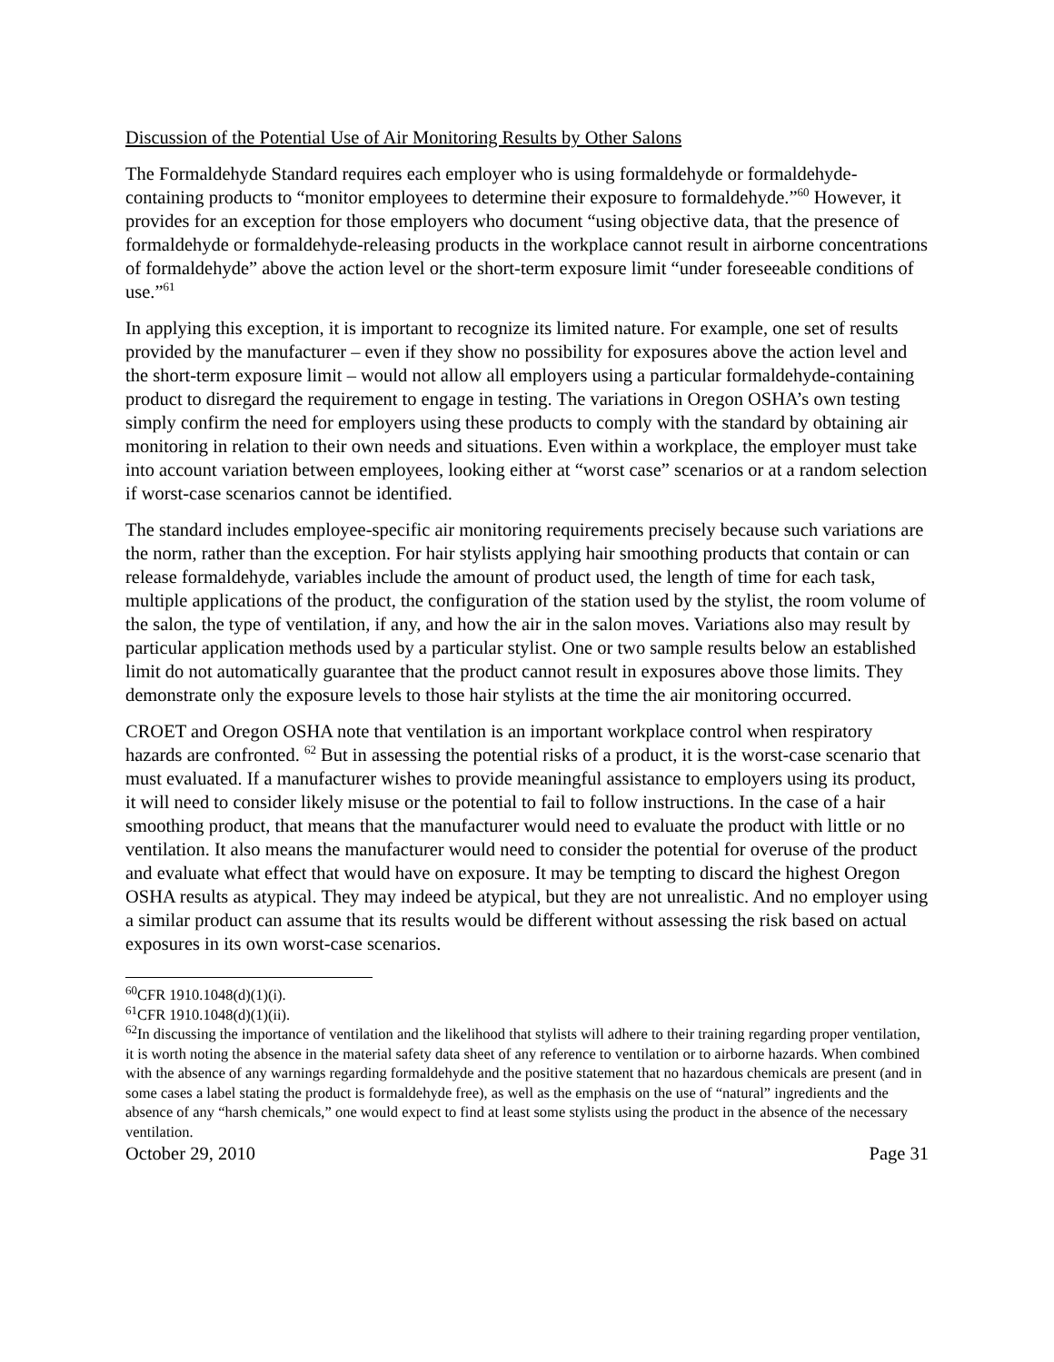Discussion of the Potential Use of Air Monitoring Results by Other Salons
The Formaldehyde Standard requires each employer who is using formaldehyde or formaldehyde-containing products to “monitor employees to determine their exposure to formaldehyde.”<sup>60</sup> However, it provides for an exception for those employers who document “using objective data, that the presence of formaldehyde or formaldehyde-releasing products in the workplace cannot result in airborne concentrations of formaldehyde” above the action level or the short-term exposure limit “under foreseeable conditions of use.”<sup>61</sup>
In applying this exception, it is important to recognize its limited nature. For example, one set of results provided by the manufacturer – even if they show no possibility for exposures above the action level and the short-term exposure limit – would not allow all employers using a particular formaldehyde-containing product to disregard the requirement to engage in testing. The variations in Oregon OSHA’s own testing simply confirm the need for employers using these products to comply with the standard by obtaining air monitoring in relation to their own needs and situations. Even within a workplace, the employer must take into account variation between employees, looking either at “worst case” scenarios or at a random selection if worst-case scenarios cannot be identified.
The standard includes employee-specific air monitoring requirements precisely because such variations are the norm, rather than the exception. For hair stylists applying hair smoothing products that contain or can release formaldehyde, variables include the amount of product used, the length of time for each task, multiple applications of the product, the configuration of the station used by the stylist, the room volume of the salon, the type of ventilation, if any, and how the air in the salon moves. Variations also may result by particular application methods used by a particular stylist. One or two sample results below an established limit do not automatically guarantee that the product cannot result in exposures above those limits. They demonstrate only the exposure levels to those hair stylists at the time the air monitoring occurred.
CROET and Oregon OSHA note that ventilation is an important workplace control when respiratory hazards are confronted. <sup>62</sup> But in assessing the potential risks of a product, it is the worst-case scenario that must evaluated. If a manufacturer wishes to provide meaningful assistance to employers using its product, it will need to consider likely misuse or the potential to fail to follow instructions. In the case of a hair smoothing product, that means that the manufacturer would need to evaluate the product with little or no ventilation. It also means the manufacturer would need to consider the potential for overuse of the product and evaluate what effect that would have on exposure. It may be tempting to discard the highest Oregon OSHA results as atypical. They may indeed be atypical, but they are not unrealistic. And no employer using a similar product can assume that its results would be different without assessing the risk based on actual exposures in its own worst-case scenarios.
<sup>60</sup>CFR 1910.1048(d)(1)(i).
<sup>61</sup>CFR 1910.1048(d)(1)(ii).
<sup>62</sup>In discussing the importance of ventilation and the likelihood that stylists will adhere to their training regarding proper ventilation, it is worth noting the absence in the material safety data sheet of any reference to ventilation or to airborne hazards. When combined with the absence of any warnings regarding formaldehyde and the positive statement that no hazardous chemicals are present (and in some cases a label stating the product is formaldehyde free), as well as the emphasis on the use of “natural” ingredients and the absence of any “harsh chemicals,” one would expect to find at least some stylists using the product in the absence of the necessary ventilation.
October 29, 2010 Page 31